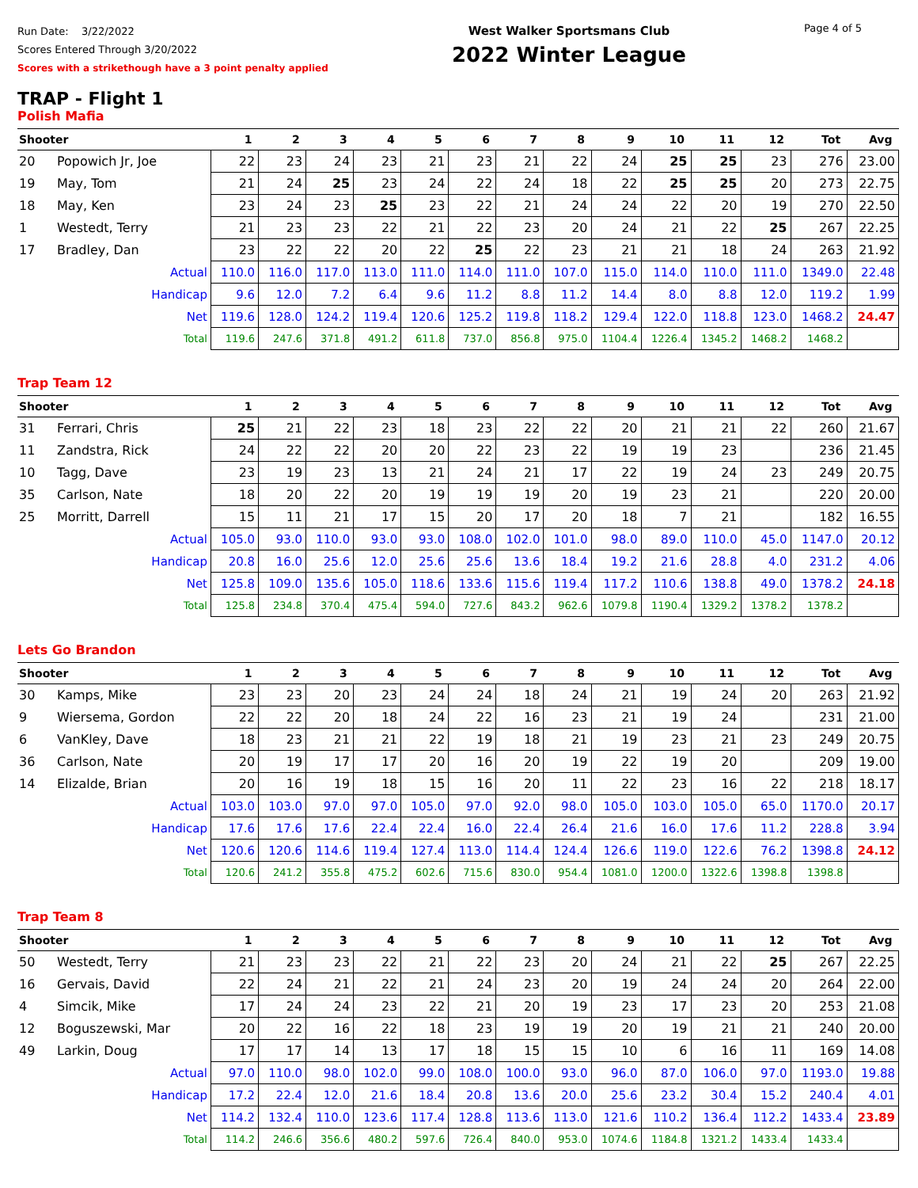Run Date: 3/22/2022
Scores Entered Through 3/20/2022
Scores with a strikethough have a 3 point penalty applied
West Walker Sportsmans Club
2022 Winter League
Page 4 of 5
TRAP - Flight 1
Polish Mafia
| Shooter | | 1 | 2 | 3 | 4 | 5 | 6 | 7 | 8 | 9 | 10 | 11 | 12 | Tot | Avg |
| --- | --- | --- | --- | --- | --- | --- | --- | --- | --- | --- | --- | --- | --- | --- | --- |
| 20 | Popowich Jr, Joe | 22 | 23 | 24 | 23 | 21 | 23 | 21 | 22 | 24 | 25 | 25 | 23 | 276 | 23.00 |
| 19 | May, Tom | 21 | 24 | 25 | 23 | 24 | 22 | 24 | 18 | 22 | 25 | 25 | 20 | 273 | 22.75 |
| 18 | May, Ken | 23 | 24 | 23 | 25 | 23 | 22 | 21 | 24 | 24 | 22 | 20 | 19 | 270 | 22.50 |
| 1 | Westedt, Terry | 21 | 23 | 23 | 22 | 21 | 22 | 23 | 20 | 24 | 21 | 22 | 25 | 267 | 22.25 |
| 17 | Bradley, Dan | 23 | 22 | 22 | 20 | 22 | 25 | 22 | 23 | 21 | 21 | 18 | 24 | 263 | 21.92 |
| | Actual | 110.0 | 116.0 | 117.0 | 113.0 | 111.0 | 114.0 | 111.0 | 107.0 | 115.0 | 114.0 | 110.0 | 111.0 | 1349.0 | 22.48 |
| | Handicap | 9.6 | 12.0 | 7.2 | 6.4 | 9.6 | 11.2 | 8.8 | 11.2 | 14.4 | 8.0 | 8.8 | 12.0 | 119.2 | 1.99 |
| | Net | 119.6 | 128.0 | 124.2 | 119.4 | 120.6 | 125.2 | 119.8 | 118.2 | 129.4 | 122.0 | 118.8 | 123.0 | 1468.2 | 24.47 |
| | Total | 119.6 | 247.6 | 371.8 | 491.2 | 611.8 | 737.0 | 856.8 | 975.0 | 1104.4 | 1226.4 | 1345.2 | 1468.2 | 1468.2 | |
Trap Team 12
| Shooter | | 1 | 2 | 3 | 4 | 5 | 6 | 7 | 8 | 9 | 10 | 11 | 12 | Tot | Avg |
| --- | --- | --- | --- | --- | --- | --- | --- | --- | --- | --- | --- | --- | --- | --- | --- |
| 31 | Ferrari, Chris | 25 | 21 | 22 | 23 | 18 | 23 | 22 | 22 | 20 | 21 | 21 | 22 | 260 | 21.67 |
| 11 | Zandstra, Rick | 24 | 22 | 22 | 20 | 20 | 22 | 23 | 22 | 19 | 19 | 23 | | 236 | 21.45 |
| 10 | Tagg, Dave | 23 | 19 | 23 | 13 | 21 | 24 | 21 | 17 | 22 | 19 | 24 | 23 | 249 | 20.75 |
| 35 | Carlson, Nate | 18 | 20 | 22 | 20 | 19 | 19 | 19 | 20 | 19 | 23 | 21 | | 220 | 20.00 |
| 25 | Morritt, Darrell | 15 | 11 | 21 | 17 | 15 | 20 | 17 | 20 | 18 | 7 | 21 | | 182 | 16.55 |
| | Actual | 105.0 | 93.0 | 110.0 | 93.0 | 93.0 | 108.0 | 102.0 | 101.0 | 98.0 | 89.0 | 110.0 | 45.0 | 1147.0 | 20.12 |
| | Handicap | 20.8 | 16.0 | 25.6 | 12.0 | 25.6 | 25.6 | 13.6 | 18.4 | 19.2 | 21.6 | 28.8 | 4.0 | 231.2 | 4.06 |
| | Net | 125.8 | 109.0 | 135.6 | 105.0 | 118.6 | 133.6 | 115.6 | 119.4 | 117.2 | 110.6 | 138.8 | 49.0 | 1378.2 | 24.18 |
| | Total | 125.8 | 234.8 | 370.4 | 475.4 | 594.0 | 727.6 | 843.2 | 962.6 | 1079.8 | 1190.4 | 1329.2 | 1378.2 | 1378.2 | |
Lets Go Brandon
| Shooter | | 1 | 2 | 3 | 4 | 5 | 6 | 7 | 8 | 9 | 10 | 11 | 12 | Tot | Avg |
| --- | --- | --- | --- | --- | --- | --- | --- | --- | --- | --- | --- | --- | --- | --- | --- |
| 30 | Kamps, Mike | 23 | 23 | 20 | 23 | 24 | 24 | 18 | 24 | 21 | 19 | 24 | 20 | 263 | 21.92 |
| 9 | Wiersema, Gordon | 22 | 22 | 20 | 18 | 24 | 22 | 16 | 23 | 21 | 19 | 24 | | 231 | 21.00 |
| 6 | VanKley, Dave | 18 | 23 | 21 | 21 | 22 | 19 | 18 | 21 | 19 | 23 | 21 | 23 | 249 | 20.75 |
| 36 | Carlson, Nate | 20 | 19 | 17 | 17 | 20 | 16 | 20 | 19 | 22 | 19 | 20 | | 209 | 19.00 |
| 14 | Elizalde, Brian | 20 | 16 | 19 | 18 | 15 | 16 | 20 | 11 | 22 | 23 | 16 | 22 | 218 | 18.17 |
| | Actual | 103.0 | 103.0 | 97.0 | 97.0 | 105.0 | 97.0 | 92.0 | 98.0 | 105.0 | 103.0 | 105.0 | 65.0 | 1170.0 | 20.17 |
| | Handicap | 17.6 | 17.6 | 17.6 | 22.4 | 22.4 | 16.0 | 22.4 | 26.4 | 21.6 | 16.0 | 17.6 | 11.2 | 228.8 | 3.94 |
| | Net | 120.6 | 120.6 | 114.6 | 119.4 | 127.4 | 113.0 | 114.4 | 124.4 | 126.6 | 119.0 | 122.6 | 76.2 | 1398.8 | 24.12 |
| | Total | 120.6 | 241.2 | 355.8 | 475.2 | 602.6 | 715.6 | 830.0 | 954.4 | 1081.0 | 1200.0 | 1322.6 | 1398.8 | 1398.8 | |
Trap Team 8
| Shooter | | 1 | 2 | 3 | 4 | 5 | 6 | 7 | 8 | 9 | 10 | 11 | 12 | Tot | Avg |
| --- | --- | --- | --- | --- | --- | --- | --- | --- | --- | --- | --- | --- | --- | --- | --- |
| 50 | Westedt, Terry | 21 | 23 | 23 | 22 | 21 | 22 | 23 | 20 | 24 | 21 | 22 | 25 | 267 | 22.25 |
| 16 | Gervais, David | 22 | 24 | 21 | 22 | 21 | 24 | 23 | 20 | 19 | 24 | 24 | 20 | 264 | 22.00 |
| 4 | Simcik, Mike | 17 | 24 | 24 | 23 | 22 | 21 | 20 | 19 | 23 | 17 | 23 | 20 | 253 | 21.08 |
| 12 | Boguszewski, Mar | 20 | 22 | 16 | 22 | 18 | 23 | 19 | 19 | 20 | 19 | 21 | 21 | 240 | 20.00 |
| 49 | Larkin, Doug | 17 | 17 | 14 | 13 | 17 | 18 | 15 | 15 | 10 | 6 | 16 | 11 | 169 | 14.08 |
| | Actual | 97.0 | 110.0 | 98.0 | 102.0 | 99.0 | 108.0 | 100.0 | 93.0 | 96.0 | 87.0 | 106.0 | 97.0 | 1193.0 | 19.88 |
| | Handicap | 17.2 | 22.4 | 12.0 | 21.6 | 18.4 | 20.8 | 13.6 | 20.0 | 25.6 | 23.2 | 30.4 | 15.2 | 240.4 | 4.01 |
| | Net | 114.2 | 132.4 | 110.0 | 123.6 | 117.4 | 128.8 | 113.6 | 113.0 | 121.6 | 110.2 | 136.4 | 112.2 | 1433.4 | 23.89 |
| | Total | 114.2 | 246.6 | 356.6 | 480.2 | 597.6 | 726.4 | 840.0 | 953.0 | 1074.6 | 1184.8 | 1321.2 | 1433.4 | 1433.4 | |